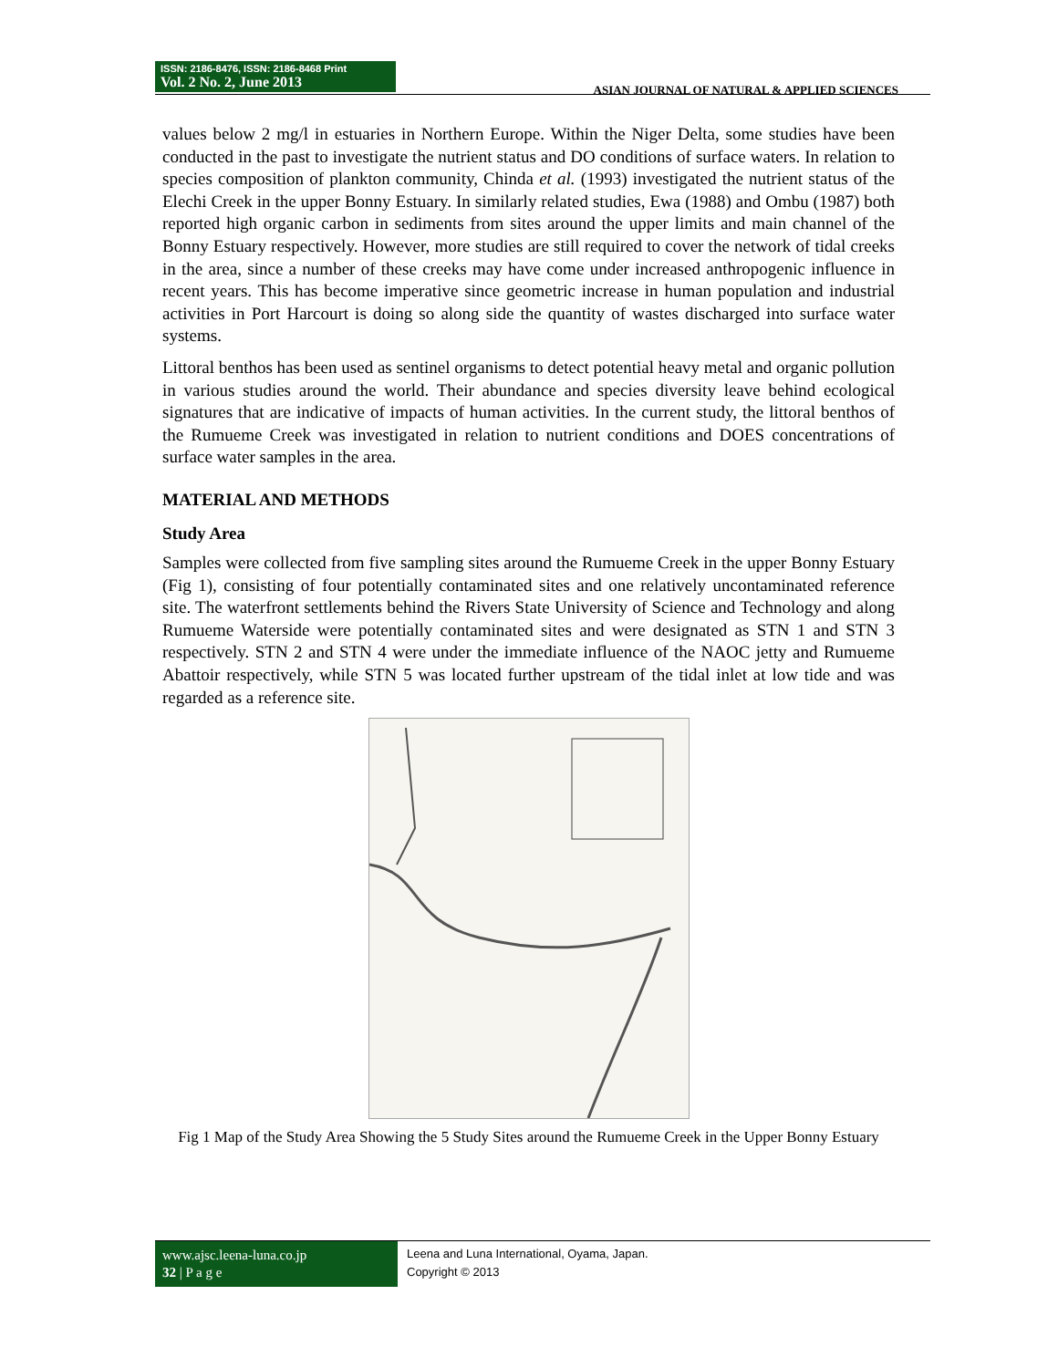ISSN: 2186-8476, ISSN: 2186-8468 Print
Vol. 2 No. 2, June 2013
ASIAN JOURNAL OF NATURAL & APPLIED SCIENCES
values below 2 mg/l in estuaries in Northern Europe. Within the Niger Delta, some studies have been conducted in the past to investigate the nutrient status and DO conditions of surface waters. In relation to species composition of plankton community, Chinda et al. (1993) investigated the nutrient status of the Elechi Creek in the upper Bonny Estuary. In similarly related studies, Ewa (1988) and Ombu (1987) both reported high organic carbon in sediments from sites around the upper limits and main channel of the Bonny Estuary respectively. However, more studies are still required to cover the network of tidal creeks in the area, since a number of these creeks may have come under increased anthropogenic influence in recent years. This has become imperative since geometric increase in human population and industrial activities in Port Harcourt is doing so along side the quantity of wastes discharged into surface water systems.
Littoral benthos has been used as sentinel organisms to detect potential heavy metal and organic pollution in various studies around the world. Their abundance and species diversity leave behind ecological signatures that are indicative of impacts of human activities. In the current study, the littoral benthos of the Rumueme Creek was investigated in relation to nutrient conditions and DOES concentrations of surface water samples in the area.
MATERIAL AND METHODS
Study Area
Samples were collected from five sampling sites around the Rumueme Creek in the upper Bonny Estuary (Fig 1), consisting of four potentially contaminated sites and one relatively uncontaminated reference site. The waterfront settlements behind the Rivers State University of Science and Technology and along Rumueme Waterside were potentially contaminated sites and were designated as STN 1 and STN 3 respectively. STN 2 and STN 4 were under the immediate influence of the NAOC jetty and Rumueme Abattoir respectively, while STN 5 was located further upstream of the tidal inlet at low tide and was regarded as a reference site.
Fig 1 Map of the Study Area Showing the 5 Study Sites around the Rumueme Creek in the Upper Bonny Estuary
www.ajsc.leena-luna.co.jp
32 | P a g e
Leena and Luna International, Oyama, Japan.
Copyright © 2013